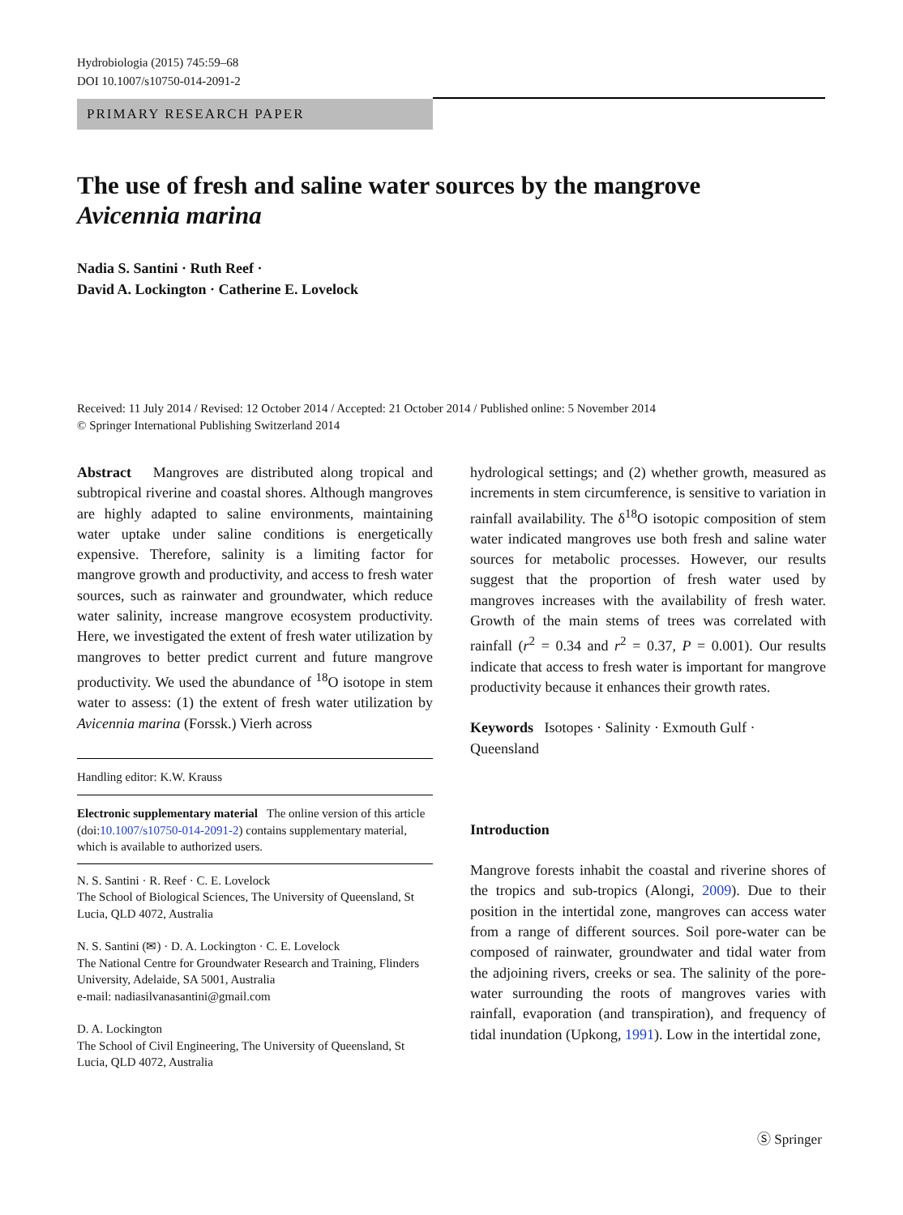Hydrobiologia (2015) 745:59–68
DOI 10.1007/s10750-014-2091-2
PRIMARY RESEARCH PAPER
The use of fresh and saline water sources by the mangrove Avicennia marina
Nadia S. Santini · Ruth Reef ·
David A. Lockington · Catherine E. Lovelock
Received: 11 July 2014 / Revised: 12 October 2014 / Accepted: 21 October 2014 / Published online: 5 November 2014
© Springer International Publishing Switzerland 2014
Abstract Mangroves are distributed along tropical and subtropical riverine and coastal shores. Although mangroves are highly adapted to saline environments, maintaining water uptake under saline conditions is energetically expensive. Therefore, salinity is a limiting factor for mangrove growth and productivity, and access to fresh water sources, such as rainwater and groundwater, which reduce water salinity, increase mangrove ecosystem productivity. Here, we investigated the extent of fresh water utilization by mangroves to better predict current and future mangrove productivity. We used the abundance of <sup>18</sup>O isotope in stem water to assess: (1) the extent of fresh water utilization by Avicennia marina (Forssk.) Vierh across
Handling editor: K.W. Krauss
Electronic supplementary material The online version of this article (doi:10.1007/s10750-014-2091-2) contains supplementary material, which is available to authorized users.
N. S. Santini · R. Reef · C. E. Lovelock
The School of Biological Sciences, The University of Queensland, St Lucia, QLD 4072, Australia
N. S. Santini (✉) · D. A. Lockington · C. E. Lovelock
The National Centre for Groundwater Research and Training, Flinders University, Adelaide, SA 5001, Australia
e-mail: nadiasilvanasantini@gmail.com
D. A. Lockington
The School of Civil Engineering, The University of Queensland, St Lucia, QLD 4072, Australia
hydrological settings; and (2) whether growth, measured as increments in stem circumference, is sensitive to variation in rainfall availability. The δ<sup>18</sup>O isotopic composition of stem water indicated mangroves use both fresh and saline water sources for metabolic processes. However, our results suggest that the proportion of fresh water used by mangroves increases with the availability of fresh water. Growth of the main stems of trees was correlated with rainfall (r<sup>2</sup> = 0.34 and r<sup>2</sup> = 0.37, P = 0.001). Our results indicate that access to fresh water is important for mangrove productivity because it enhances their growth rates.
Keywords Isotopes · Salinity · Exmouth Gulf · Queensland
Introduction
Mangrove forests inhabit the coastal and riverine shores of the tropics and sub-tropics (Alongi, 2009). Due to their position in the intertidal zone, mangroves can access water from a range of different sources. Soil pore-water can be composed of rainwater, groundwater and tidal water from the adjoining rivers, creeks or sea. The salinity of the pore-water surrounding the roots of mangroves varies with rainfall, evaporation (and transpiration), and frequency of tidal inundation (Upkong, 1991). Low in the intertidal zone,
Ⓢ Springer